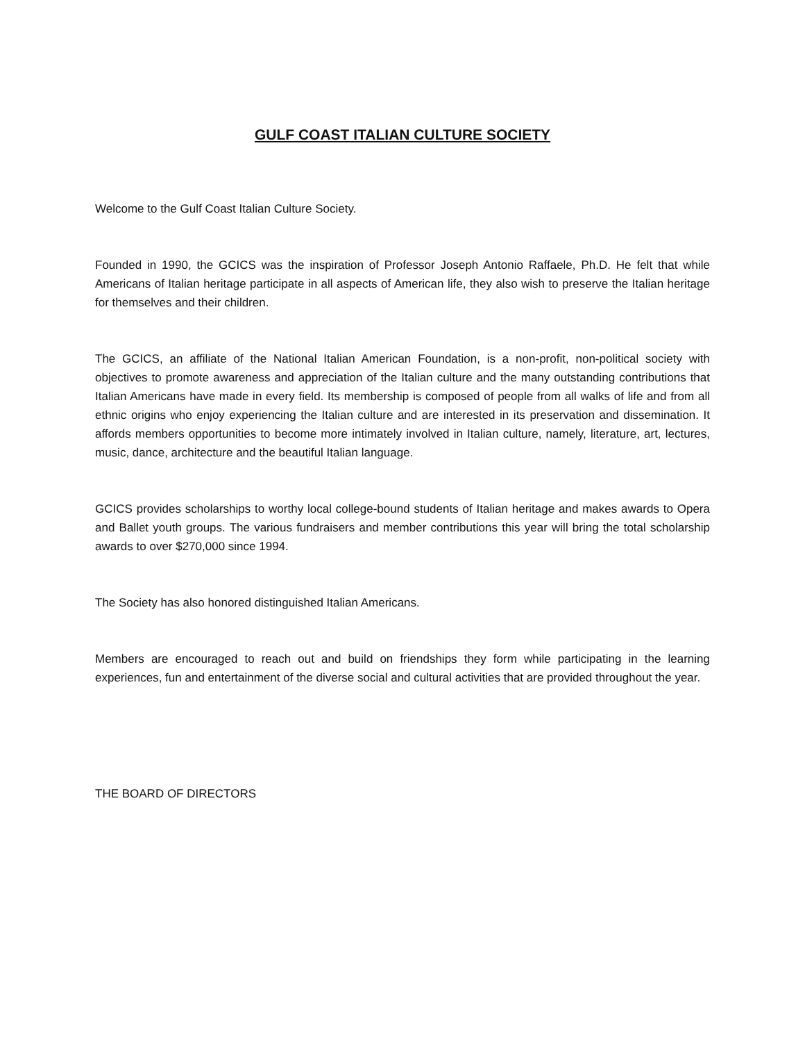GULF COAST ITALIAN CULTURE SOCIETY
Welcome to the Gulf Coast Italian Culture Society.
Founded in 1990, the GCICS was the inspiration of Professor Joseph Antonio Raffaele, Ph.D. He felt that while Americans of Italian heritage participate in all aspects of American life, they also wish to preserve the Italian heritage for themselves and their children.
The GCICS, an affiliate of the National Italian American Foundation, is a non-profit, non-political society with objectives to promote awareness and appreciation of the Italian culture and the many outstanding contributions that Italian Americans have made in every field. Its membership is composed of people from all walks of life and from all ethnic origins who enjoy experiencing the Italian culture and are interested in its preservation and dissemination. It affords members opportunities to become more intimately involved in Italian culture, namely, literature, art, lectures, music, dance, architecture and the beautiful Italian language.
GCICS provides scholarships to worthy local college-bound students of Italian heritage and makes awards to Opera and Ballet youth groups. The various fundraisers and member contributions this year will bring the total scholarship awards to over $270,000 since 1994.
The Society has also honored distinguished Italian Americans.
Members are encouraged to reach out and build on friendships they form while participating in the learning experiences, fun and entertainment of the diverse social and cultural activities that are provided throughout the year.
THE BOARD OF DIRECTORS